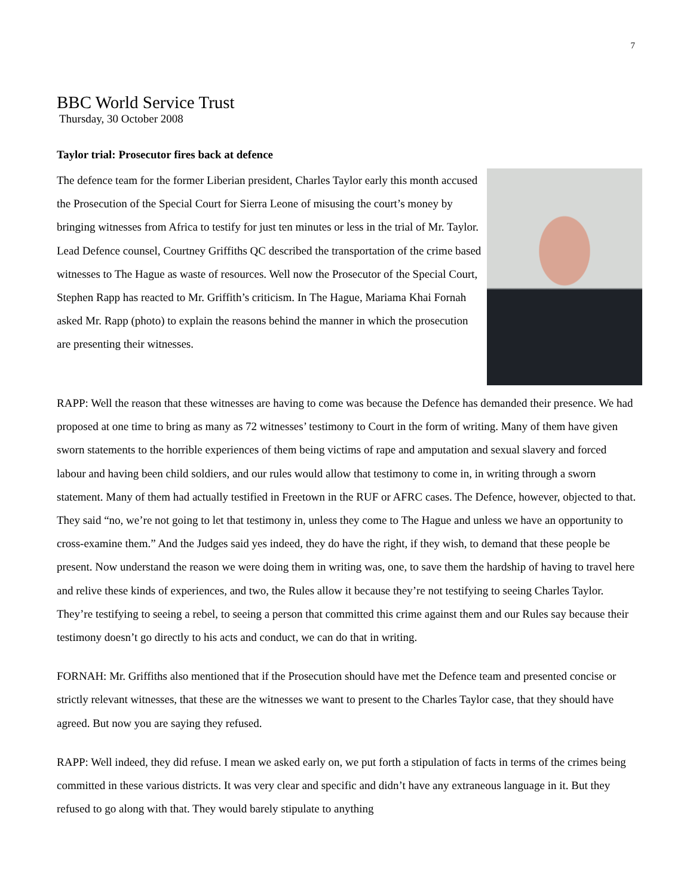7
BBC World Service Trust
Thursday, 30 October 2008
Taylor trial: Prosecutor fires back at defence
The defence team for the former Liberian president, Charles Taylor early this month accused the Prosecution of the Special Court for Sierra Leone of misusing the court’s money by bringing witnesses from Africa to testify for just ten minutes or less in the trial of Mr. Taylor. Lead Defence counsel, Courtney Griffiths QC described the transportation of the crime based witnesses to The Hague as waste of resources. Well now the Prosecutor of the Special Court, Stephen Rapp has reacted to Mr. Griffith’s criticism. In The Hague, Mariama Khai Fornah asked Mr. Rapp (photo) to explain the reasons behind the manner in which the prosecution are presenting their witnesses.
RAPP: Well the reason that these witnesses are having to come was because the Defence has demanded their presence. We had proposed at one time to bring as many as 72 witnesses’ testimony to Court in the form of writing. Many of them have given sworn statements to the horrible experiences of them being victims of rape and amputation and sexual slavery and forced labour and having been child soldiers, and our rules would allow that testimony to come in, in writing through a sworn statement. Many of them had actually testified in Freetown in the RUF or AFRC cases. The Defence, however, objected to that. They said “no, we’re not going to let that testimony in, unless they come to The Hague and unless we have an opportunity to cross-examine them.” And the Judges said yes indeed, they do have the right, if they wish, to demand that these people be present. Now understand the reason we were doing them in writing was, one, to save them the hardship of having to travel here and relive these kinds of experiences, and two, the Rules allow it because they’re not testifying to seeing Charles Taylor. They’re testifying to seeing a rebel, to seeing a person that committed this crime against them and our Rules say because their testimony doesn’t go directly to his acts and conduct, we can do that in writing.
FORNAH: Mr. Griffiths also mentioned that if the Prosecution should have met the Defence team and presented concise or strictly relevant witnesses, that these are the witnesses we want to present to the Charles Taylor case, that they should have agreed. But now you are saying they refused.
RAPP: Well indeed, they did refuse. I mean we asked early on, we put forth a stipulation of facts in terms of the crimes being committed in these various districts. It was very clear and specific and didn’t have any extraneous language in it. But they refused to go along with that. They would barely stipulate to anything